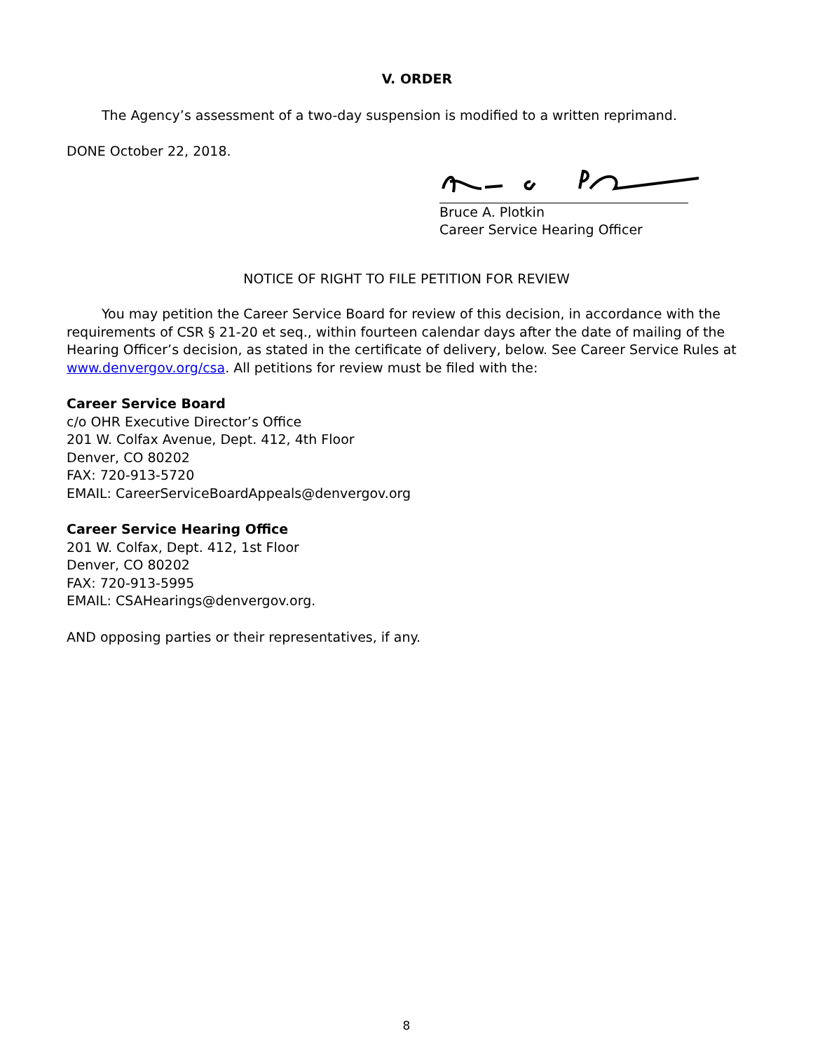V. ORDER
The Agency’s assessment of a two-day suspension is modified to a written reprimand.
DONE October 22, 2018.
Bruce A. Plotkin
Career Service Hearing Officer
NOTICE OF RIGHT TO FILE PETITION FOR REVIEW
You may petition the Career Service Board for review of this decision, in accordance with the requirements of CSR § 21-20 et seq., within fourteen calendar days after the date of mailing of the Hearing Officer’s decision, as stated in the certificate of delivery, below. See Career Service Rules at www.denvergov.org/csa. All petitions for review must be filed with the:
Career Service Board
c/o OHR Executive Director’s Office
201 W. Colfax Avenue, Dept. 412, 4th Floor
Denver, CO 80202
FAX: 720-913-5720
EMAIL: CareerServiceBoardAppeals@denvergov.org
Career Service Hearing Office
201 W. Colfax, Dept. 412, 1st Floor
Denver, CO 80202
FAX: 720-913-5995
EMAIL: CSAHearings@denvergov.org.
AND opposing parties or their representatives, if any.
8